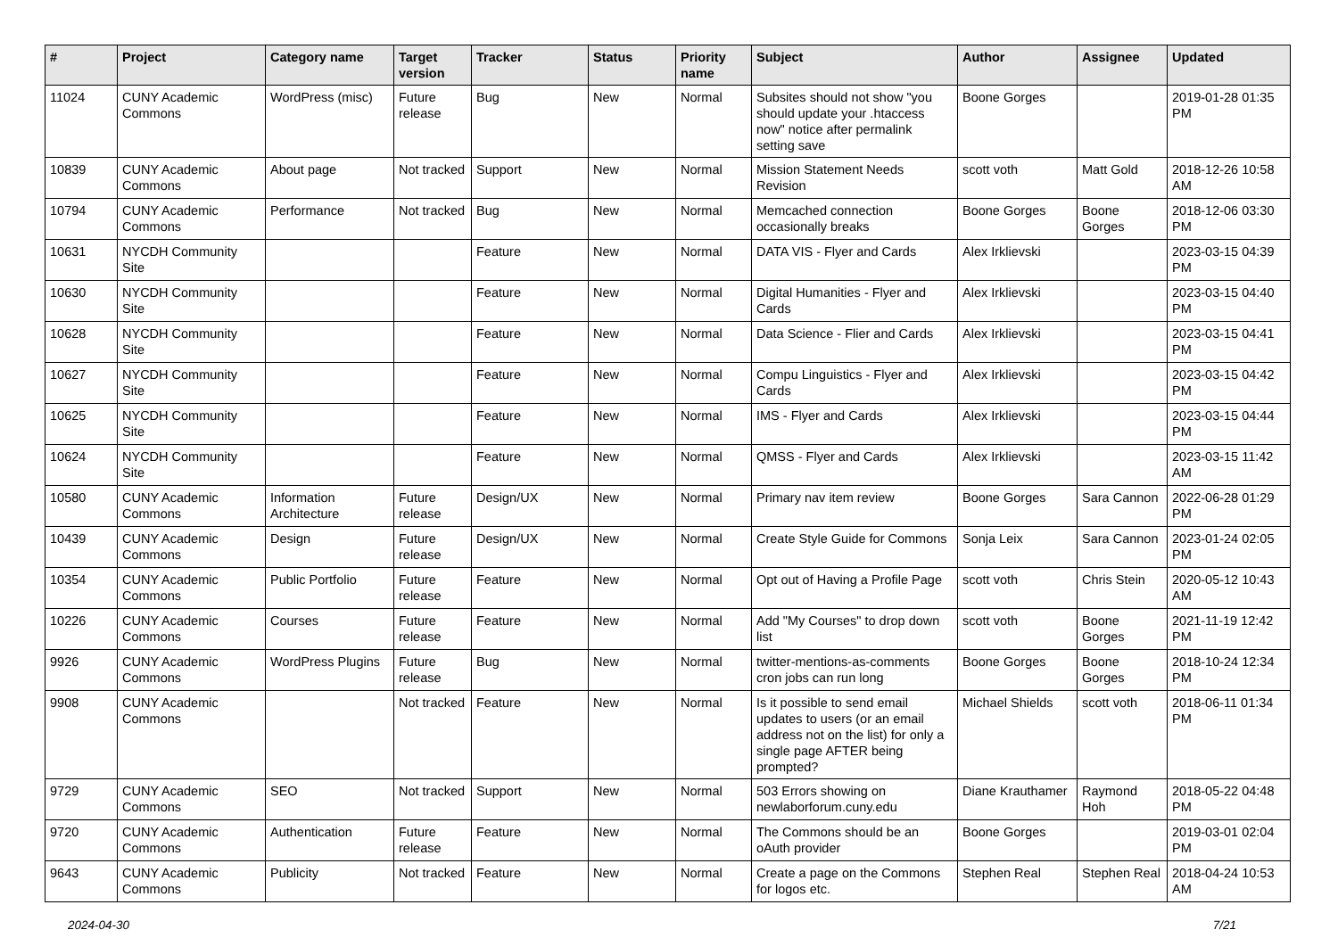| # | Project | Category name | Target version | Tracker | Status | Priority name | Subject | Author | Assignee | Updated |
| --- | --- | --- | --- | --- | --- | --- | --- | --- | --- | --- |
| 11024 | CUNY Academic Commons | WordPress (misc) | Future release | Bug | New | Normal | Subsites should not show "you should update your .htaccess now" notice after permalink setting save | Boone Gorges | | 2019-01-28 01:35 PM |
| 10839 | CUNY Academic Commons | About page | Not tracked | Support | New | Normal | Mission Statement Needs Revision | scott voth | Matt Gold | 2018-12-26 10:58 AM |
| 10794 | CUNY Academic Commons | Performance | Not tracked | Bug | New | Normal | Memcached connection occasionally breaks | Boone Gorges | Boone Gorges | 2018-12-06 03:30 PM |
| 10631 | NYCDH Community Site | | | Feature | New | Normal | DATA VIS - Flyer and Cards | Alex Irklievski | | 2023-03-15 04:39 PM |
| 10630 | NYCDH Community Site | | | Feature | New | Normal | Digital Humanities - Flyer and Cards | Alex Irklievski | | 2023-03-15 04:40 PM |
| 10628 | NYCDH Community Site | | | Feature | New | Normal | Data Science - Flier and Cards | Alex Irklievski | | 2023-03-15 04:41 PM |
| 10627 | NYCDH Community Site | | | Feature | New | Normal | Compu Linguistics - Flyer and Cards | Alex Irklievski | | 2023-03-15 04:42 PM |
| 10625 | NYCDH Community Site | | | Feature | New | Normal | IMS - Flyer and Cards | Alex Irklievski | | 2023-03-15 04:44 PM |
| 10624 | NYCDH Community Site | | | Feature | New | Normal | QMSS - Flyer and Cards | Alex Irklievski | | 2023-03-15 11:42 AM |
| 10580 | CUNY Academic Commons | Information Architecture | Future release | Design/UX | New | Normal | Primary nav item review | Boone Gorges | Sara Cannon | 2022-06-28 01:29 PM |
| 10439 | CUNY Academic Commons | Design | Future release | Design/UX | New | Normal | Create Style Guide for Commons | Sonja Leix | Sara Cannon | 2023-01-24 02:05 PM |
| 10354 | CUNY Academic Commons | Public Portfolio | Future release | Feature | New | Normal | Opt out of Having a Profile Page | scott voth | Chris Stein | 2020-05-12 10:43 AM |
| 10226 | CUNY Academic Commons | Courses | Future release | Feature | New | Normal | Add "My Courses" to drop down list | scott voth | Boone Gorges | 2021-11-19 12:42 PM |
| 9926 | CUNY Academic Commons | WordPress Plugins | Future release | Bug | New | Normal | twitter-mentions-as-comments cron jobs can run long | Boone Gorges | Boone Gorges | 2018-10-24 12:34 PM |
| 9908 | CUNY Academic Commons | | Not tracked | Feature | New | Normal | Is it possible to send email updates to users (or an email address not on the list) for only a single page AFTER being prompted? | Michael Shields | scott voth | 2018-06-11 01:34 PM |
| 9729 | CUNY Academic Commons | SEO | Not tracked | Support | New | Normal | 503 Errors showing on newlaborforum.cuny.edu | Diane Krauthamer | Raymond Hoh | 2018-05-22 04:48 PM |
| 9720 | CUNY Academic Commons | Authentication | Future release | Feature | New | Normal | The Commons should be an oAuth provider | Boone Gorges | | 2019-03-01 02:04 PM |
| 9643 | CUNY Academic Commons | Publicity | Not tracked | Feature | New | Normal | Create a page on the Commons for logos etc. | Stephen Real | Stephen Real | 2018-04-24 10:53 AM |
2024-04-30 7/21